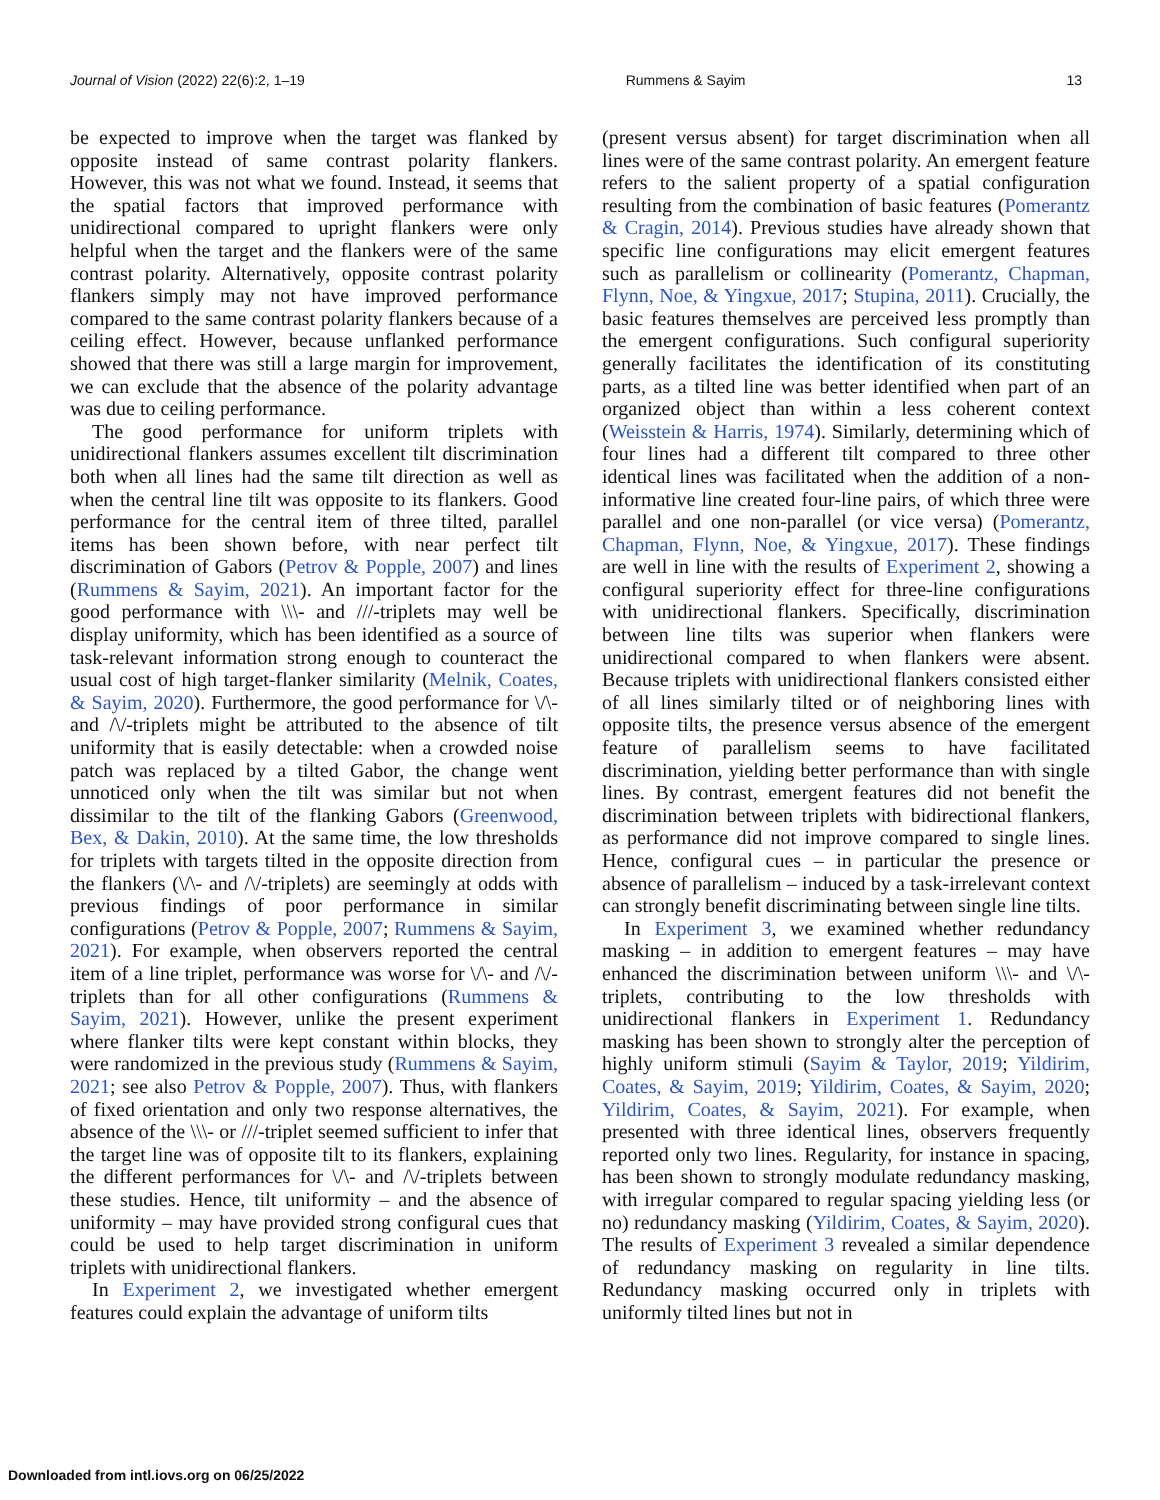Journal of Vision (2022) 22(6):2, 1–19 Rummens & Sayim 13
be expected to improve when the target was flanked by opposite instead of same contrast polarity flankers. However, this was not what we found. Instead, it seems that the spatial factors that improved performance with unidirectional compared to upright flankers were only helpful when the target and the flankers were of the same contrast polarity. Alternatively, opposite contrast polarity flankers simply may not have improved performance compared to the same contrast polarity flankers because of a ceiling effect. However, because unflanked performance showed that there was still a large margin for improvement, we can exclude that the absence of the polarity advantage was due to ceiling performance.
The good performance for uniform triplets with unidirectional flankers assumes excellent tilt discrimination both when all lines had the same tilt direction as well as when the central line tilt was opposite to its flankers. Good performance for the central item of three tilted, parallel items has been shown before, with near perfect tilt discrimination of Gabors (Petrov & Popple, 2007) and lines (Rummens & Sayim, 2021). An important factor for the good performance with \\\- and ///-triplets may well be display uniformity, which has been identified as a source of task-relevant information strong enough to counteract the usual cost of high target-flanker similarity (Melnik, Coates, & Sayim, 2020). Furthermore, the good performance for \/\- and /\/-triplets might be attributed to the absence of tilt uniformity that is easily detectable: when a crowded noise patch was replaced by a tilted Gabor, the change went unnoticed only when the tilt was similar but not when dissimilar to the tilt of the flanking Gabors (Greenwood, Bex, & Dakin, 2010). At the same time, the low thresholds for triplets with targets tilted in the opposite direction from the flankers (\/\- and /\/-triplets) are seemingly at odds with previous findings of poor performance in similar configurations (Petrov & Popple, 2007; Rummens & Sayim, 2021). For example, when observers reported the central item of a line triplet, performance was worse for \/\- and /\/-triplets than for all other configurations (Rummens & Sayim, 2021). However, unlike the present experiment where flanker tilts were kept constant within blocks, they were randomized in the previous study (Rummens & Sayim, 2021; see also Petrov & Popple, 2007). Thus, with flankers of fixed orientation and only two response alternatives, the absence of the \\\- or ///-triplet seemed sufficient to infer that the target line was of opposite tilt to its flankers, explaining the different performances for \/\- and /\/-triplets between these studies. Hence, tilt uniformity – and the absence of uniformity – may have provided strong configural cues that could be used to help target discrimination in uniform triplets with unidirectional flankers.
In Experiment 2, we investigated whether emergent features could explain the advantage of uniform tilts
(present versus absent) for target discrimination when all lines were of the same contrast polarity. An emergent feature refers to the salient property of a spatial configuration resulting from the combination of basic features (Pomerantz & Cragin, 2014). Previous studies have already shown that specific line configurations may elicit emergent features such as parallelism or collinearity (Pomerantz, Chapman, Flynn, Noe, & Yingxue, 2017; Stupina, 2011). Crucially, the basic features themselves are perceived less promptly than the emergent configurations. Such configural superiority generally facilitates the identification of its constituting parts, as a tilted line was better identified when part of an organized object than within a less coherent context (Weisstein & Harris, 1974). Similarly, determining which of four lines had a different tilt compared to three other identical lines was facilitated when the addition of a non-informative line created four-line pairs, of which three were parallel and one non-parallel (or vice versa) (Pomerantz, Chapman, Flynn, Noe, & Yingxue, 2017). These findings are well in line with the results of Experiment 2, showing a configural superiority effect for three-line configurations with unidirectional flankers. Specifically, discrimination between line tilts was superior when flankers were unidirectional compared to when flankers were absent. Because triplets with unidirectional flankers consisted either of all lines similarly tilted or of neighboring lines with opposite tilts, the presence versus absence of the emergent feature of parallelism seems to have facilitated discrimination, yielding better performance than with single lines. By contrast, emergent features did not benefit the discrimination between triplets with bidirectional flankers, as performance did not improve compared to single lines. Hence, configural cues – in particular the presence or absence of parallelism – induced by a task-irrelevant context can strongly benefit discriminating between single line tilts.
In Experiment 3, we examined whether redundancy masking – in addition to emergent features – may have enhanced the discrimination between uniform \\\- and \/\-triplets, contributing to the low thresholds with unidirectional flankers in Experiment 1. Redundancy masking has been shown to strongly alter the perception of highly uniform stimuli (Sayim & Taylor, 2019; Yildirim, Coates, & Sayim, 2019; Yildirim, Coates, & Sayim, 2020; Yildirim, Coates, & Sayim, 2021). For example, when presented with three identical lines, observers frequently reported only two lines. Regularity, for instance in spacing, has been shown to strongly modulate redundancy masking, with irregular compared to regular spacing yielding less (or no) redundancy masking (Yildirim, Coates, & Sayim, 2020). The results of Experiment 3 revealed a similar dependence of redundancy masking on regularity in line tilts. Redundancy masking occurred only in triplets with uniformly tilted lines but not in
Downloaded from intl.iovs.org on 06/25/2022